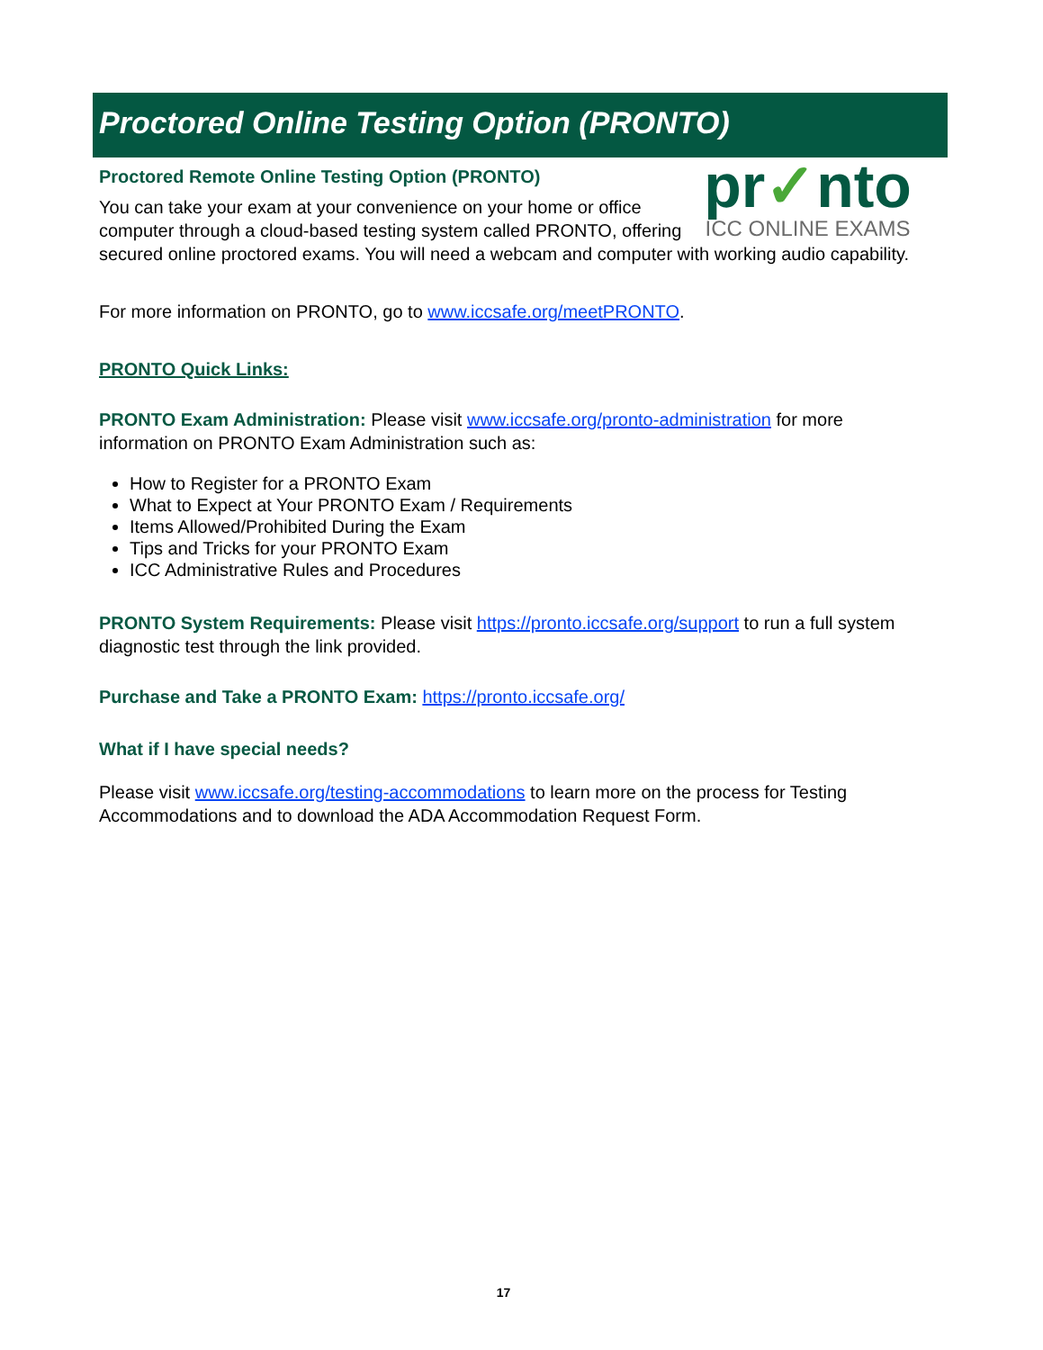Proctored Online Testing Option (PRONTO)
pr✓nto
ICC ONLINE EXAMS
Proctored Remote Online Testing Option (PRONTO)
You can take your exam at your convenience on your home or office computer through a cloud-based testing system called PRONTO, offering secured online proctored exams. You will need a webcam and computer with working audio capability.
For more information on PRONTO, go to www.iccsafe.org/meetPRONTO.
PRONTO Quick Links:
PRONTO Exam Administration: Please visit www.iccsafe.org/pronto-administration for more information on PRONTO Exam Administration such as:
How to Register for a PRONTO Exam
What to Expect at Your PRONTO Exam / Requirements
Items Allowed/Prohibited During the Exam
Tips and Tricks for your PRONTO Exam
ICC Administrative Rules and Procedures
PRONTO System Requirements: Please visit https://pronto.iccsafe.org/support to run a full system diagnostic test through the link provided.
Purchase and Take a PRONTO Exam: https://pronto.iccsafe.org/
What if I have special needs?
Please visit www.iccsafe.org/testing-accommodations to learn more on the process for Testing Accommodations and to download the ADA Accommodation Request Form.
17